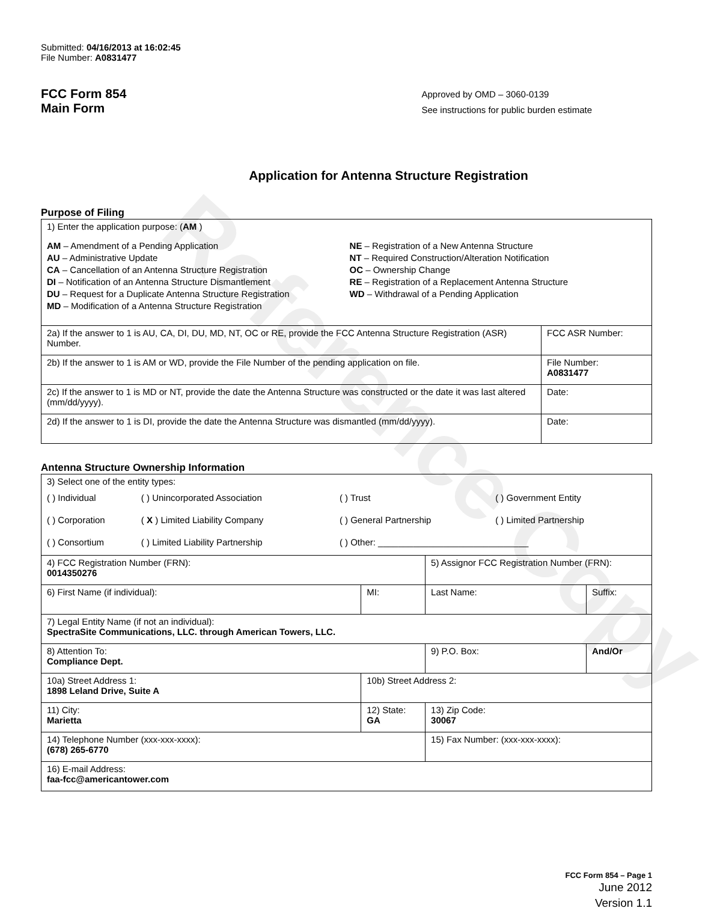Reference Copy
Submitted: 04/16/2013 at 16:02:45
File Number: A0831477
FCC Form 854
Main Form
Approved by OMD – 3060-0139
See instructions for public burden estimate
Application for Antenna Structure Registration
Purpose of Filing
| 1) Enter the application purpose: ( AM ) AM – Amendment of a Pending Application AU – Administrative Update CA – Cancellation of an Antenna Structure Registration DI – Notification of an Antenna Structure Dismantlement DU – Request for a Duplicate Antenna Structure Registration MD – Modification of a Antenna Structure Registration NE – Registration of a New Antenna Structure NT – Required Construction/Alteration Notification OC – Ownership Change RE – Registration of a Replacement Antenna Structure WD – Withdrawal of a Pending Application | |
| 2a) If the answer to 1 is AU, CA, DI, DU, MD, NT, OC or RE, provide the FCC Antenna Structure Registration (ASR) Number. | FCC ASR Number: |
| 2b) If the answer to 1 is AM or WD, provide the File Number of the pending application on file. | File Number: A0831477 |
| 2c) If the answer to 1 is MD or NT, provide the date the Antenna Structure was constructed or the date it was last altered (mm/dd/yyyy). | Date: |
| 2d) If the answer to 1 is DI, provide the date the Antenna Structure was dismantled (mm/dd/yyyy). | Date: |
Antenna Structure Ownership Information
| 3) Select one of the entity types: / ( ) Individual / ( ) Unincorporated Association / ( ) Trust / ( ) Government Entity / / ( ) Corporation / ( X ) Limited Liability Company / ( ) General Partnership / ( ) Limited Partnership / / ( ) Consortium / ( ) Limited Liability Partnership / ( ) Other: ______________________________ / / | | | |
| 4) FCC Registration Number (FRN): 0014350276 | | 5) Assignor FCC Registration Number (FRN): | |
| 6) First Name (if individual): | MI: | Last Name: | Suffix: |
| 7) Legal Entity Name (if not an individual): SpectraSite Communications, LLC. through American Towers, LLC. | | | |
| 8) Attention To: Compliance Dept. | | 9) P.O. Box: | And/Or |
| 10a) Street Address 1: 1898 Leland Drive, Suite A | 10b) Street Address 2: | | |
| 11) City: Marietta | 12) State: GA | 13) Zip Code: 30067 | |
| 14) Telephone Number (xxx-xxx-xxxx): (678) 265-6770 | | 15) Fax Number: (xxx-xxx-xxxx): | |
| 16) E-mail Address: faa-fcc@americantower.com | | | |
FCC Form 854 – Page 1
June 2012
Version 1.1